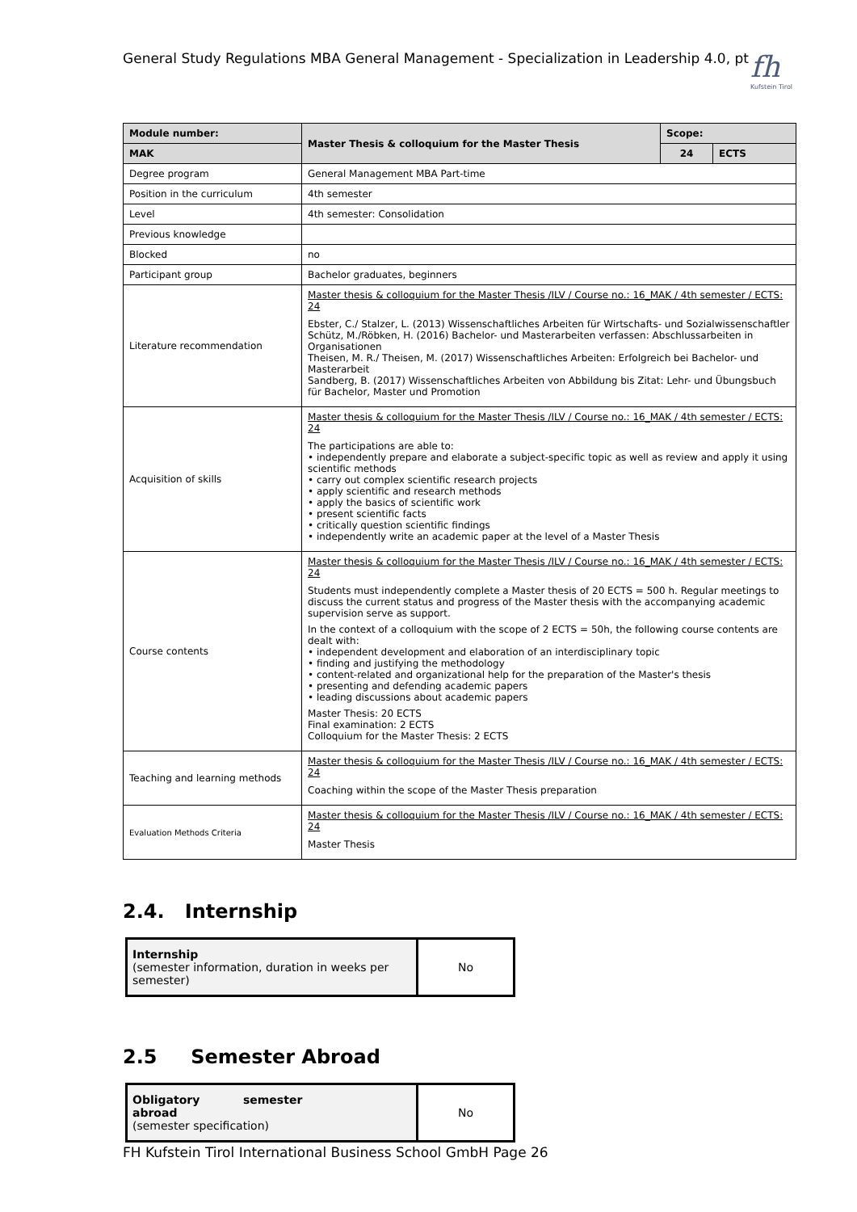General Study Regulations MBA General Management - Specialization in Leadership 4.0, pt
fh
Kufstein Tirol
| Module number: | Master Thesis & colloquium for the Master Thesis | Scope: | |
| --- | --- | --- | --- |
| MAK | | 24 | ECTS |
| Degree program | General Management MBA Part-time | | |
| Position in the curriculum | 4th semester | | |
| Level | 4th semester: Consolidation | | |
| Previous knowledge | | | |
| Blocked | no | | |
| Participant group | Bachelor graduates, beginners | | |
| Literature recommendation | Master thesis & colloquium for the Master Thesis /ILV / Course no.: 16_MAK / 4th semester / ECTS: 24 Ebster, C./ Stalzer, L. (2013) Wissenschaftliches Arbeiten für Wirtschafts- und Sozialwissenschaftler Schütz, M./Röbken, H. (2016) Bachelor- und Masterarbeiten verfassen: Abschlussarbeiten in Organisationen Theisen, M. R./ Theisen, M. (2017) Wissenschaftliches Arbeiten: Erfolgreich bei Bachelor- und Masterarbeit Sandberg, B. (2017) Wissenschaftliches Arbeiten von Abbildung bis Zitat: Lehr- und Übungsbuch für Bachelor, Master und Promotion | | |
| Acquisition of skills | Master thesis & colloquium for the Master Thesis /ILV / Course no.: 16_MAK / 4th semester / ECTS: 24 The participations are able to: • independently prepare and elaborate a subject-specific topic as well as review and apply it using scientific methods • carry out complex scientific research projects • apply scientific and research methods • apply the basics of scientific work • present scientific facts • critically question scientific findings • independently write an academic paper at the level of a Master Thesis | | |
| Course contents | Master thesis & colloquium for the Master Thesis /ILV / Course no.: 16_MAK / 4th semester / ECTS: 24 Students must independently complete a Master thesis of 20 ECTS = 500 h. Regular meetings to discuss the current status and progress of the Master thesis with the accompanying academic supervision serve as support. In the context of a colloquium with the scope of 2 ECTS = 50h, the following course contents are dealt with: • independent development and elaboration of an interdisciplinary topic • finding and justifying the methodology • content-related and organizational help for the preparation of the Master's thesis • presenting and defending academic papers • leading discussions about academic papers Master Thesis: 20 ECTS Final examination: 2 ECTS Colloquium for the Master Thesis: 2 ECTS | | |
| Teaching and learning methods | Master thesis & colloquium for the Master Thesis /ILV / Course no.: 16_MAK / 4th semester / ECTS: 24 Coaching within the scope of the Master Thesis preparation | | |
| Evaluation Methods Criteria | Master thesis & colloquium for the Master Thesis /ILV / Course no.: 16_MAK / 4th semester / ECTS: 24 Master Thesis | | |
2.4. Internship
| Internship (semester information, duration in weeks per semester) | No |
2.5 Semester Abroad
| Obligatory semester abroad (semester specification) | No |
FH Kufstein Tirol International Business School GmbH Page 26